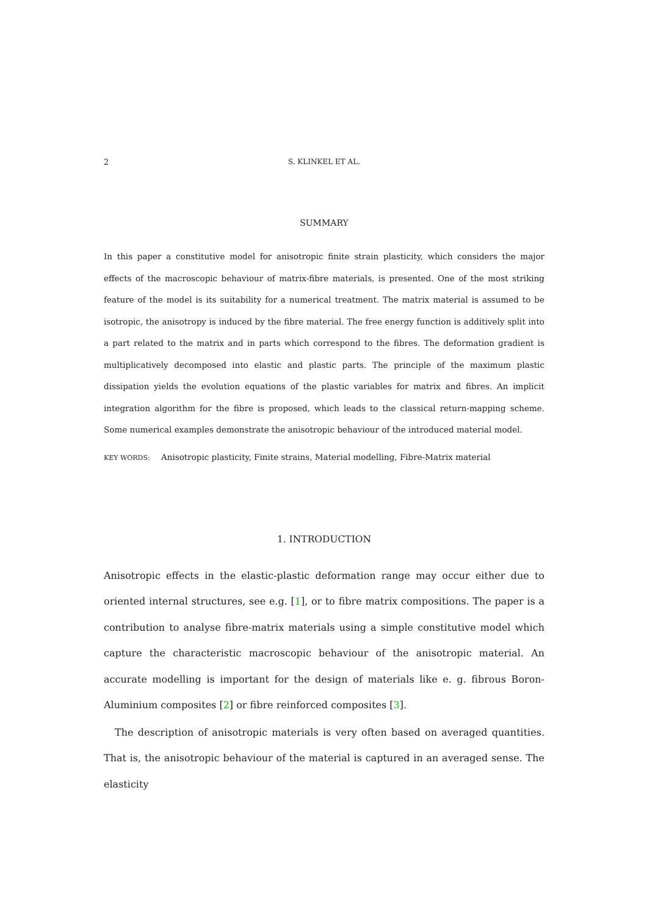2 S. KLINKEL ET AL.
SUMMARY
In this paper a constitutive model for anisotropic finite strain plasticity, which considers the major effects of the macroscopic behaviour of matrix-fibre materials, is presented. One of the most striking feature of the model is its suitability for a numerical treatment. The matrix material is assumed to be isotropic, the anisotropy is induced by the fibre material. The free energy function is additively split into a part related to the matrix and in parts which correspond to the fibres. The deformation gradient is multiplicatively decomposed into elastic and plastic parts. The principle of the maximum plastic dissipation yields the evolution equations of the plastic variables for matrix and fibres. An implicit integration algorithm for the fibre is proposed, which leads to the classical return-mapping scheme. Some numerical examples demonstrate the anisotropic behaviour of the introduced material model.
KEY WORDS: Anisotropic plasticity, Finite strains, Material modelling, Fibre-Matrix material
1. INTRODUCTION
Anisotropic effects in the elastic-plastic deformation range may occur either due to oriented internal structures, see e.g. [1], or to fibre matrix compositions. The paper is a contribution to analyse fibre-matrix materials using a simple constitutive model which capture the characteristic macroscopic behaviour of the anisotropic material. An accurate modelling is important for the design of materials like e. g. fibrous Boron-Aluminium composites [2] or fibre reinforced composites [3].
The description of anisotropic materials is very often based on averaged quantities. That is, the anisotropic behaviour of the material is captured in an averaged sense. The elasticity